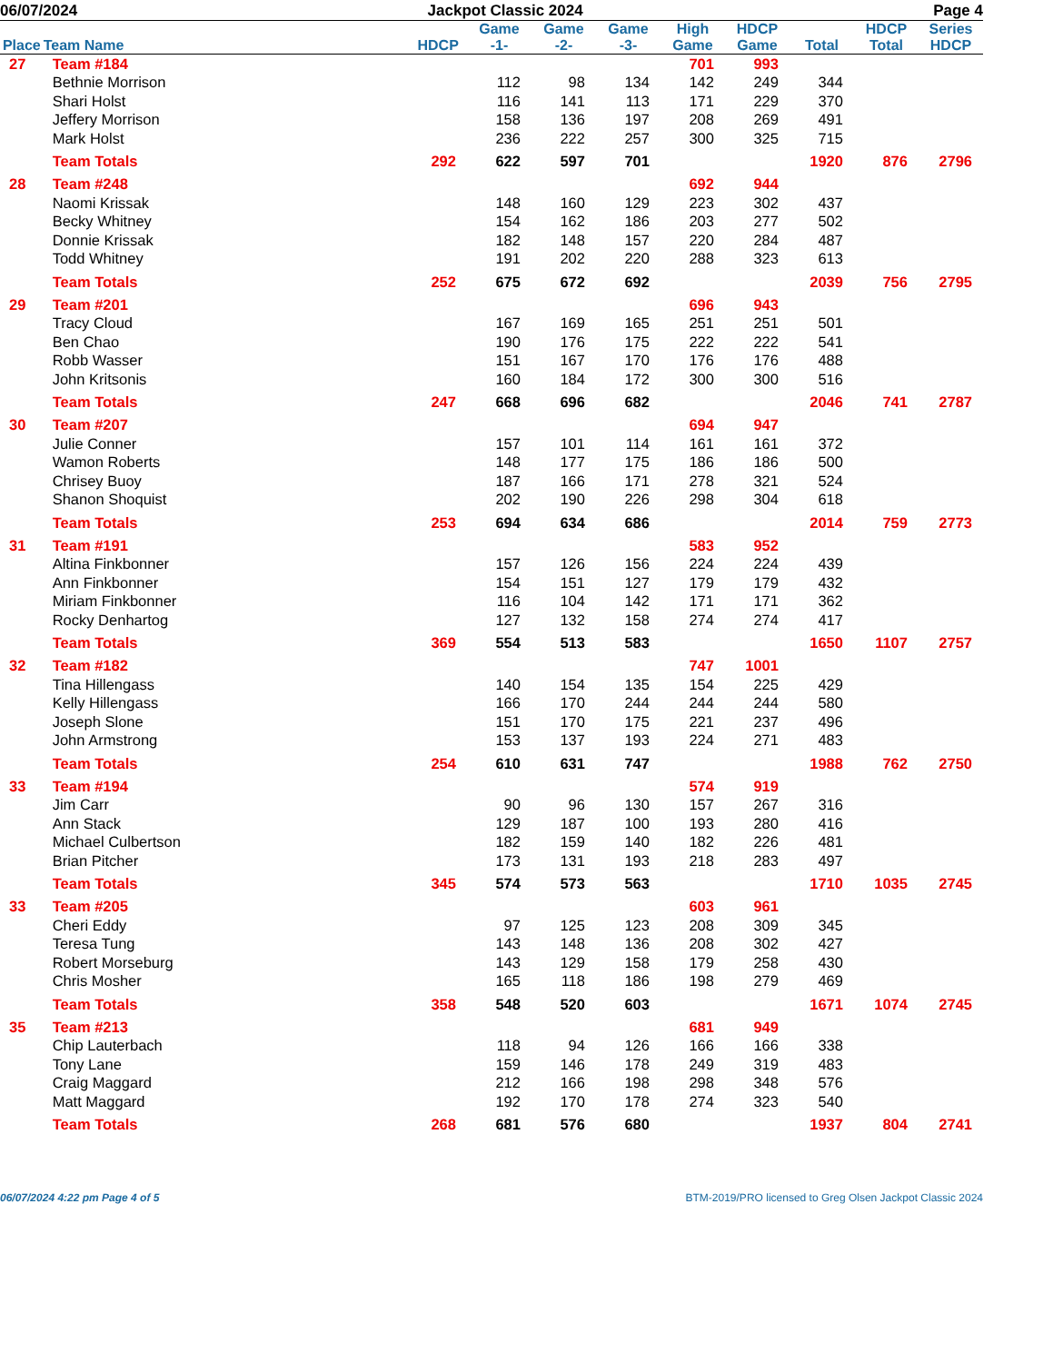06/07/2024 Jackpot Classic 2024 Page 4
| Place | Team Name | HDCP | Game -1- | Game -2- | Game -3- | High Game | HDCP Game | Total | HDCP Total | Series HDCP |
| --- | --- | --- | --- | --- | --- | --- | --- | --- | --- | --- |
| 27 | Team #184 | | | | | 701 | 993 | | | |
| | Bethnie Morrison | | 112 | 98 | 134 | 142 | 249 | 344 | | |
| | Shari Holst | | 116 | 141 | 113 | 171 | 229 | 370 | | |
| | Jeffery Morrison | | 158 | 136 | 197 | 208 | 269 | 491 | | |
| | Mark Holst | | 236 | 222 | 257 | 300 | 325 | 715 | | |
| | Team Totals | 292 | 622 | 597 | 701 | | | 1920 | 876 | 2796 |
| 28 | Team #248 | | | | | 692 | 944 | | | |
| | Naomi Krissak | | 148 | 160 | 129 | 223 | 302 | 437 | | |
| | Becky Whitney | | 154 | 162 | 186 | 203 | 277 | 502 | | |
| | Donnie Krissak | | 182 | 148 | 157 | 220 | 284 | 487 | | |
| | Todd Whitney | | 191 | 202 | 220 | 288 | 323 | 613 | | |
| | Team Totals | 252 | 675 | 672 | 692 | | | 2039 | 756 | 2795 |
| 29 | Team #201 | | | | | 696 | 943 | | | |
| | Tracy Cloud | | 167 | 169 | 165 | 251 | 251 | 501 | | |
| | Ben Chao | | 190 | 176 | 175 | 222 | 222 | 541 | | |
| | Robb Wasser | | 151 | 167 | 170 | 176 | 176 | 488 | | |
| | John Kritsonis | | 160 | 184 | 172 | 300 | 300 | 516 | | |
| | Team Totals | 247 | 668 | 696 | 682 | | | 2046 | 741 | 2787 |
| 30 | Team #207 | | | | | 694 | 947 | | | |
| | Julie Conner | | 157 | 101 | 114 | 161 | 161 | 372 | | |
| | Wamon Roberts | | 148 | 177 | 175 | 186 | 186 | 500 | | |
| | Chrisey Buoy | | 187 | 166 | 171 | 278 | 321 | 524 | | |
| | Shanon Shoquist | | 202 | 190 | 226 | 298 | 304 | 618 | | |
| | Team Totals | 253 | 694 | 634 | 686 | | | 2014 | 759 | 2773 |
| 31 | Team #191 | | | | | 583 | 952 | | | |
| | Altina Finkbonner | | 157 | 126 | 156 | 224 | 224 | 439 | | |
| | Ann Finkbonner | | 154 | 151 | 127 | 179 | 179 | 432 | | |
| | Miriam Finkbonner | | 116 | 104 | 142 | 171 | 171 | 362 | | |
| | Rocky Denhartog | | 127 | 132 | 158 | 274 | 274 | 417 | | |
| | Team Totals | 369 | 554 | 513 | 583 | | | 1650 | 1107 | 2757 |
| 32 | Team #182 | | | | | 747 | 1001 | | | |
| | Tina Hillengass | | 140 | 154 | 135 | 154 | 225 | 429 | | |
| | Kelly Hillengass | | 166 | 170 | 244 | 244 | 244 | 580 | | |
| | Joseph Slone | | 151 | 170 | 175 | 221 | 237 | 496 | | |
| | John Armstrong | | 153 | 137 | 193 | 224 | 271 | 483 | | |
| | Team Totals | 254 | 610 | 631 | 747 | | | 1988 | 762 | 2750 |
| 33 | Team #194 | | | | | 574 | 919 | | | |
| | Jim Carr | | 90 | 96 | 130 | 157 | 267 | 316 | | |
| | Ann Stack | | 129 | 187 | 100 | 193 | 280 | 416 | | |
| | Michael Culbertson | | 182 | 159 | 140 | 182 | 226 | 481 | | |
| | Brian Pitcher | | 173 | 131 | 193 | 218 | 283 | 497 | | |
| | Team Totals | 345 | 574 | 573 | 563 | | | 1710 | 1035 | 2745 |
| 33 | Team #205 | | | | | 603 | 961 | | | |
| | Cheri Eddy | | 97 | 125 | 123 | 208 | 309 | 345 | | |
| | Teresa Tung | | 143 | 148 | 136 | 208 | 302 | 427 | | |
| | Robert Morseburg | | 143 | 129 | 158 | 179 | 258 | 430 | | |
| | Chris Mosher | | 165 | 118 | 186 | 198 | 279 | 469 | | |
| | Team Totals | 358 | 548 | 520 | 603 | | | 1671 | 1074 | 2745 |
| 35 | Team #213 | | | | | 681 | 949 | | | |
| | Chip Lauterbach | | 118 | 94 | 126 | 166 | 166 | 338 | | |
| | Tony Lane | | 159 | 146 | 178 | 249 | 319 | 483 | | |
| | Craig Maggard | | 212 | 166 | 198 | 298 | 348 | 576 | | |
| | Matt Maggard | | 192 | 170 | 178 | 274 | 323 | 540 | | |
| | Team Totals | 268 | 681 | 576 | 680 | | | 1937 | 804 | 2741 |
06/07/2024 4:22 pm Page 4 of 5 BTM-2019/PRO licensed to Greg Olsen Jackpot Classic 2024